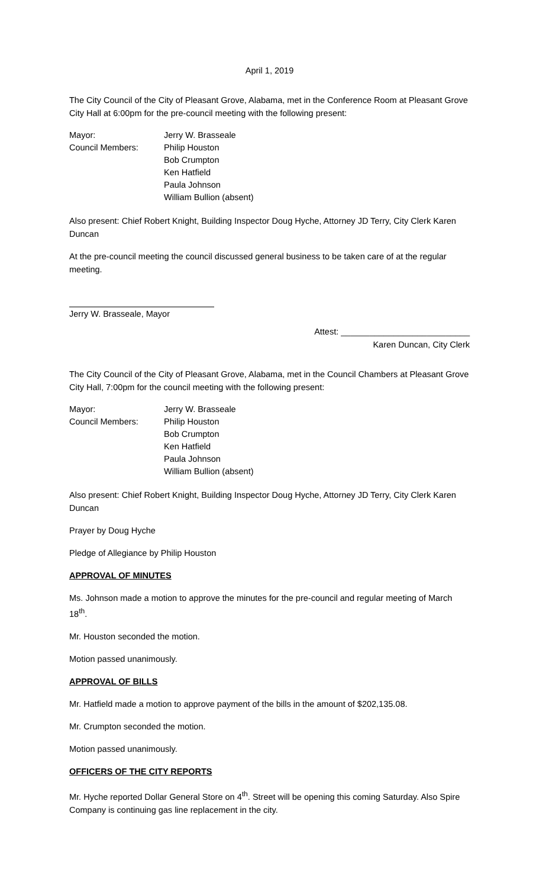April 1, 2019
The City Council of the City of Pleasant Grove, Alabama, met in the Conference Room at Pleasant Grove City Hall at 6:00pm for the pre-council meeting with the following present:
Mayor:
Jerry W. Brasseale
Council Members:
Philip Houston
Bob Crumpton
Ken Hatfield
Paula Johnson
William Bullion (absent)
Also present: Chief Robert Knight, Building Inspector Doug Hyche, Attorney JD Terry, City Clerk Karen Duncan
At the pre-council meeting the council discussed general business to be taken care of at the regular meeting.
Jerry W. Brasseale, Mayor
Attest: ___________________________
Karen Duncan, City Clerk
The City Council of the City of Pleasant Grove, Alabama, met in the Council Chambers at Pleasant Grove City Hall, 7:00pm for the council meeting with the following present:
Mayor:
Jerry W. Brasseale
Council Members:
Philip Houston
Bob Crumpton
Ken Hatfield
Paula Johnson
William Bullion (absent)
Also present: Chief Robert Knight, Building Inspector Doug Hyche, Attorney JD Terry, City Clerk Karen Duncan
Prayer by Doug Hyche
Pledge of Allegiance by Philip Houston
APPROVAL OF MINUTES
Ms. Johnson made a motion to approve the minutes for the pre-council and regular meeting of March 18<sup>th</sup>.
Mr. Houston seconded the motion.
Motion passed unanimously.
APPROVAL OF BILLS
Mr. Hatfield made a motion to approve payment of the bills in the amount of $202,135.08.
Mr. Crumpton seconded the motion.
Motion passed unanimously.
OFFICERS OF THE CITY REPORTS
Mr. Hyche reported Dollar General Store on 4<sup>th</sup>. Street will be opening this coming Saturday. Also Spire Company is continuing gas line replacement in the city.